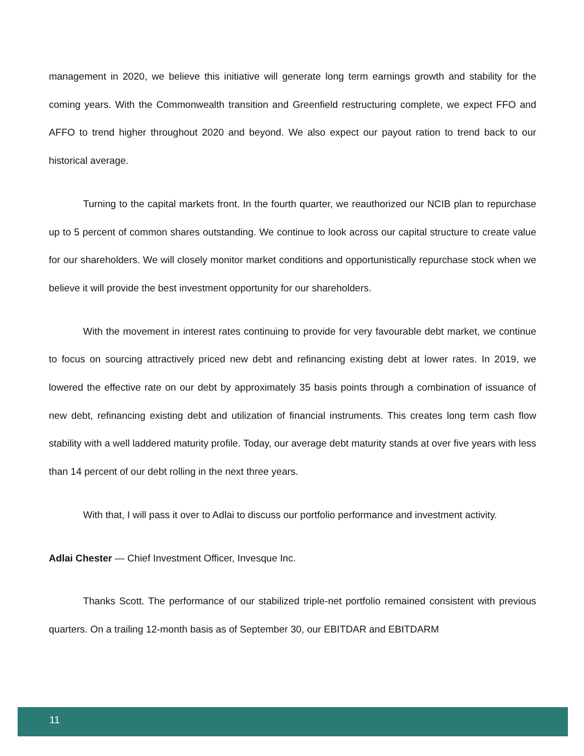management in 2020, we believe this initiative will generate long term earnings growth and stability for the coming years. With the Commonwealth transition and Greenfield restructuring complete, we expect FFO and AFFO to trend higher throughout 2020 and beyond. We also expect our payout ration to trend back to our historical average.
Turning to the capital markets front. In the fourth quarter, we reauthorized our NCIB plan to repurchase up to 5 percent of common shares outstanding. We continue to look across our capital structure to create value for our shareholders. We will closely monitor market conditions and opportunistically repurchase stock when we believe it will provide the best investment opportunity for our shareholders.
With the movement in interest rates continuing to provide for very favourable debt market, we continue to focus on sourcing attractively priced new debt and refinancing existing debt at lower rates. In 2019, we lowered the effective rate on our debt by approximately 35 basis points through a combination of issuance of new debt, refinancing existing debt and utilization of financial instruments. This creates long term cash flow stability with a well laddered maturity profile. Today, our average debt maturity stands at over five years with less than 14 percent of our debt rolling in the next three years.
With that, I will pass it over to Adlai to discuss our portfolio performance and investment activity.
Adlai Chester — Chief Investment Officer, Invesque Inc.
Thanks Scott. The performance of our stabilized triple-net portfolio remained consistent with previous quarters. On a trailing 12-month basis as of September 30, our EBITDAR and EBITDARM
11